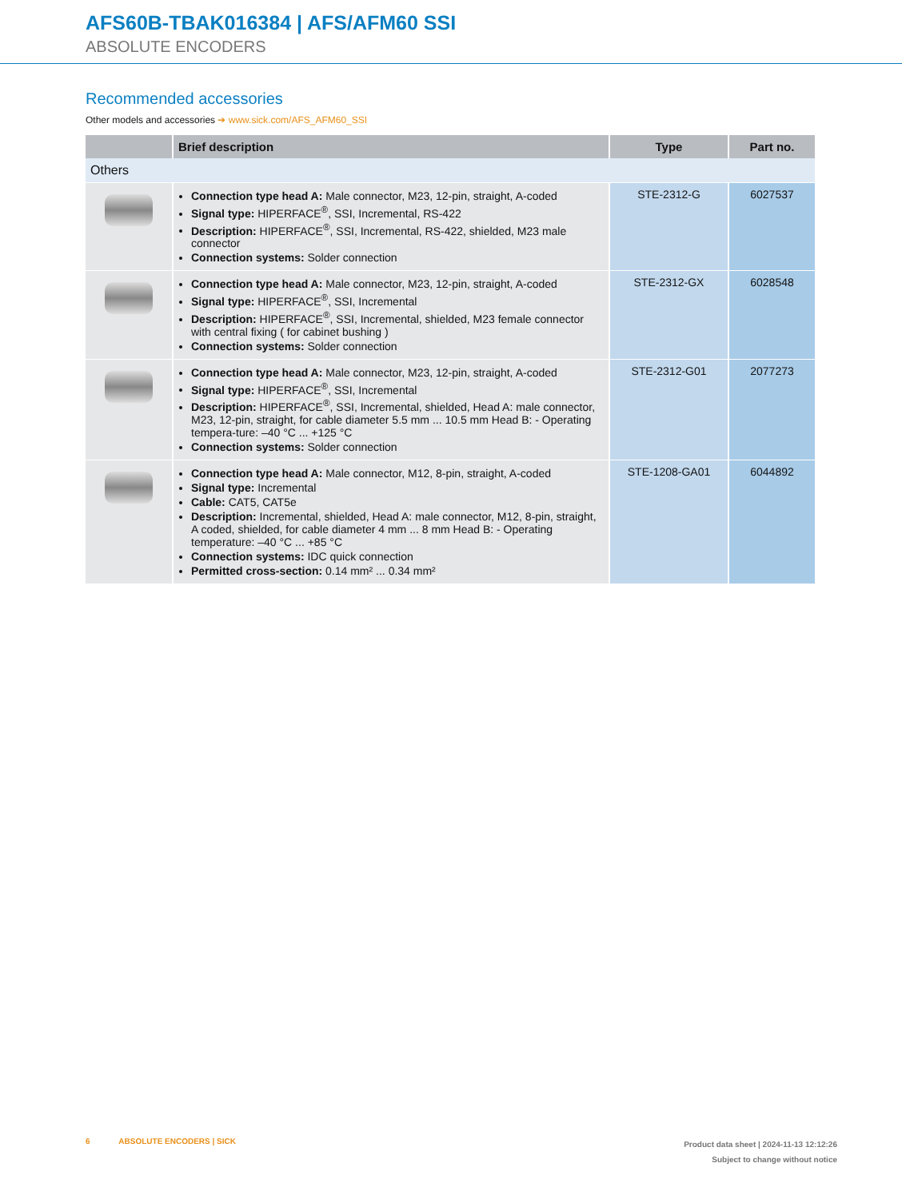AFS60B-TBAK016384 | AFS/AFM60 SSI
ABSOLUTE ENCODERS
Recommended accessories
Other models and accessories ➔ www.sick.com/AFS_AFM60_SSI
| | Brief description | Type | Part no. |
| --- | --- | --- | --- |
| Others | | | |
| | Connection type head A: Male connector, M23, 12-pin, straight, A-coded Signal type: HIPERFACE<sup>®</sup>, SSI, Incremental, RS-422 Description: HIPERFACE<sup>®</sup>, SSI, Incremental, RS-422, shielded, M23 male connector Connection systems: Solder connection | STE-2312-G | 6027537 |
| | Connection type head A: Male connector, M23, 12-pin, straight, A-coded Signal type: HIPERFACE<sup>®</sup>, SSI, Incremental Description: HIPERFACE<sup>®</sup>, SSI, Incremental, shielded, M23 female connector with central fixing ( for cabinet bushing ) Connection systems: Solder connection | STE-2312-GX | 6028548 |
| | Connection type head A: Male connector, M23, 12-pin, straight, A-coded Signal type: HIPERFACE<sup>®</sup>, SSI, Incremental Description: HIPERFACE<sup>®</sup>, SSI, Incremental, shielded, Head A: male connector, M23, 12-pin, straight, for cable diameter 5.5 mm ... 10.5 mm Head B: - Operating tempera-ture: –40 °C ... +125 °C Connection systems: Solder connection | STE-2312-G01 | 2077273 |
| | Connection type head A: Male connector, M12, 8-pin, straight, A-coded Signal type: Incremental Cable: CAT5, CAT5e Description: Incremental, shielded, Head A: male connector, M12, 8-pin, straight, A coded, shielded, for cable diameter 4 mm ... 8 mm Head B: - Operating temperature: –40 °C ... +85 °C Connection systems: IDC quick connection Permitted cross-section: 0.14 mm² ... 0.34 mm² | STE-1208-GA01 | 6044892 |
6 ABSOLUTE ENCODERS | SICK
Product data sheet | 2024-11-13 12:12:26
Subject to change without notice